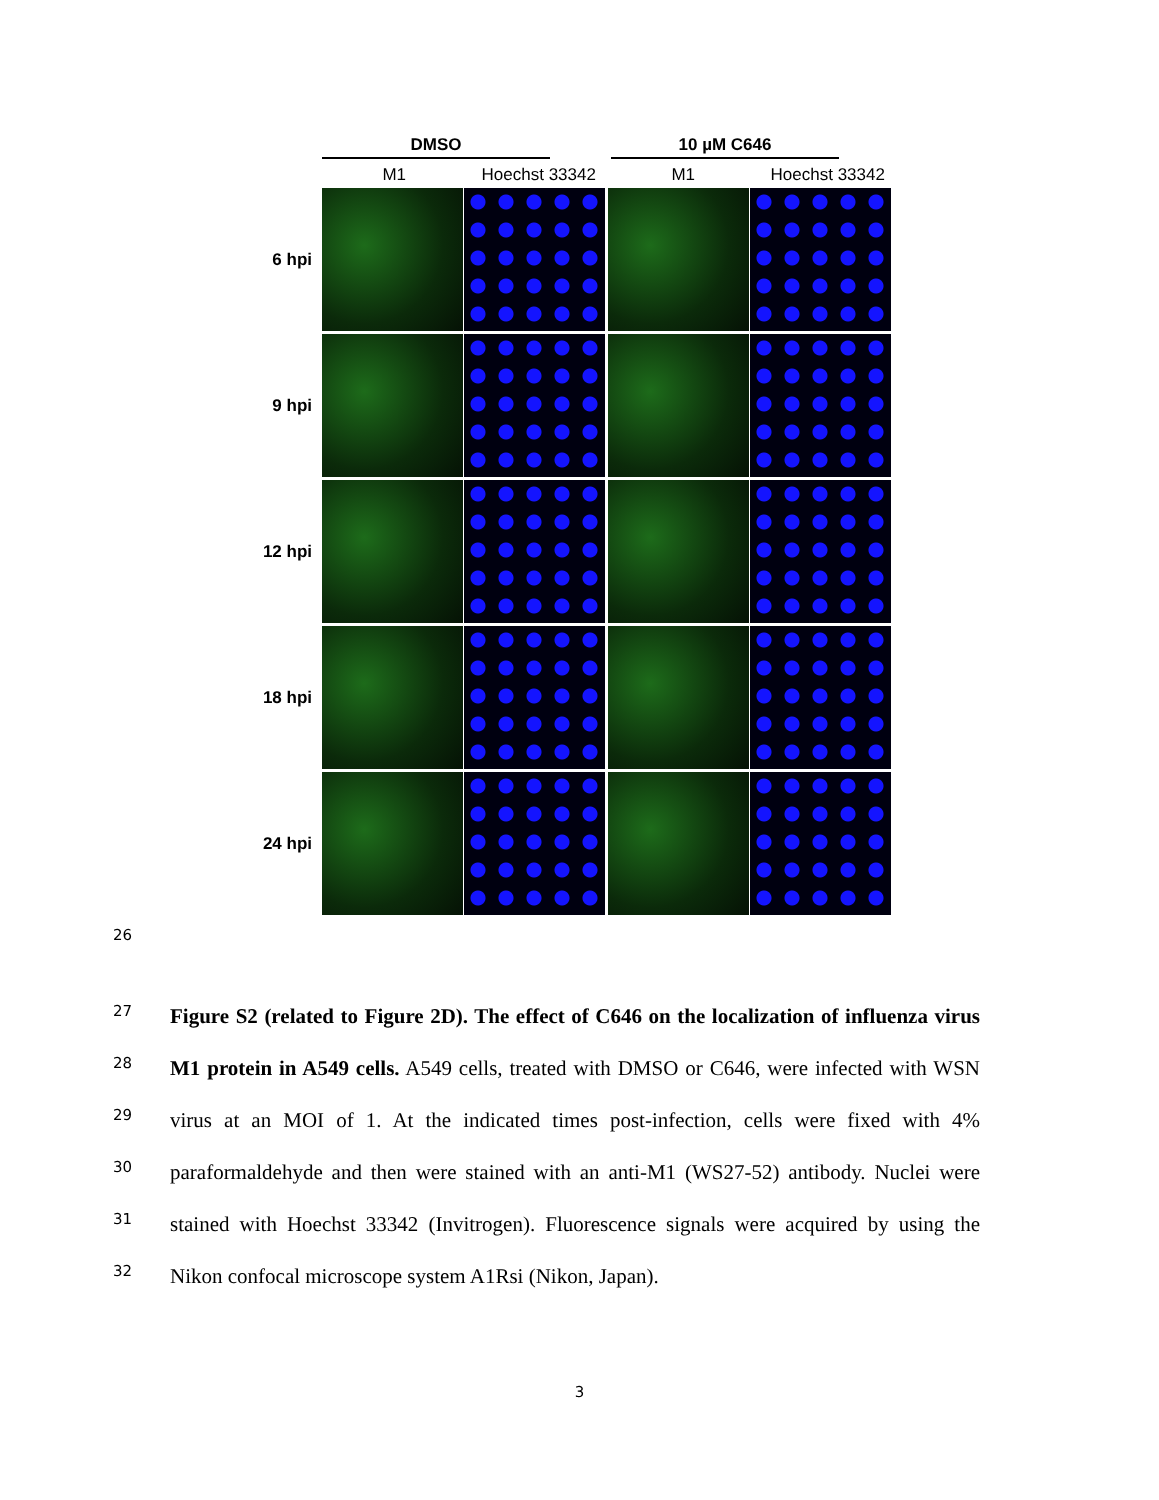DMSO 10 µM C646
M1 Hoechst 33342 M1 Hoechst 33342
6 hpi
9 hpi
12 hpi
18 hpi
24 hpi
26
27
28
29
30
31
32
Figure S2 (related to Figure 2D). The effect of C646 on the localization of influenza virus M1 protein in A549 cells. A549 cells, treated with DMSO or C646, were infected with WSN virus at an MOI of 1. At the indicated times post-infection, cells were fixed with 4% paraformaldehyde and then were stained with an anti-M1 (WS27-52) antibody. Nuclei were stained with Hoechst 33342 (Invitrogen). Fluorescence signals were acquired by using the Nikon confocal microscope system A1Rsi (Nikon, Japan).
3